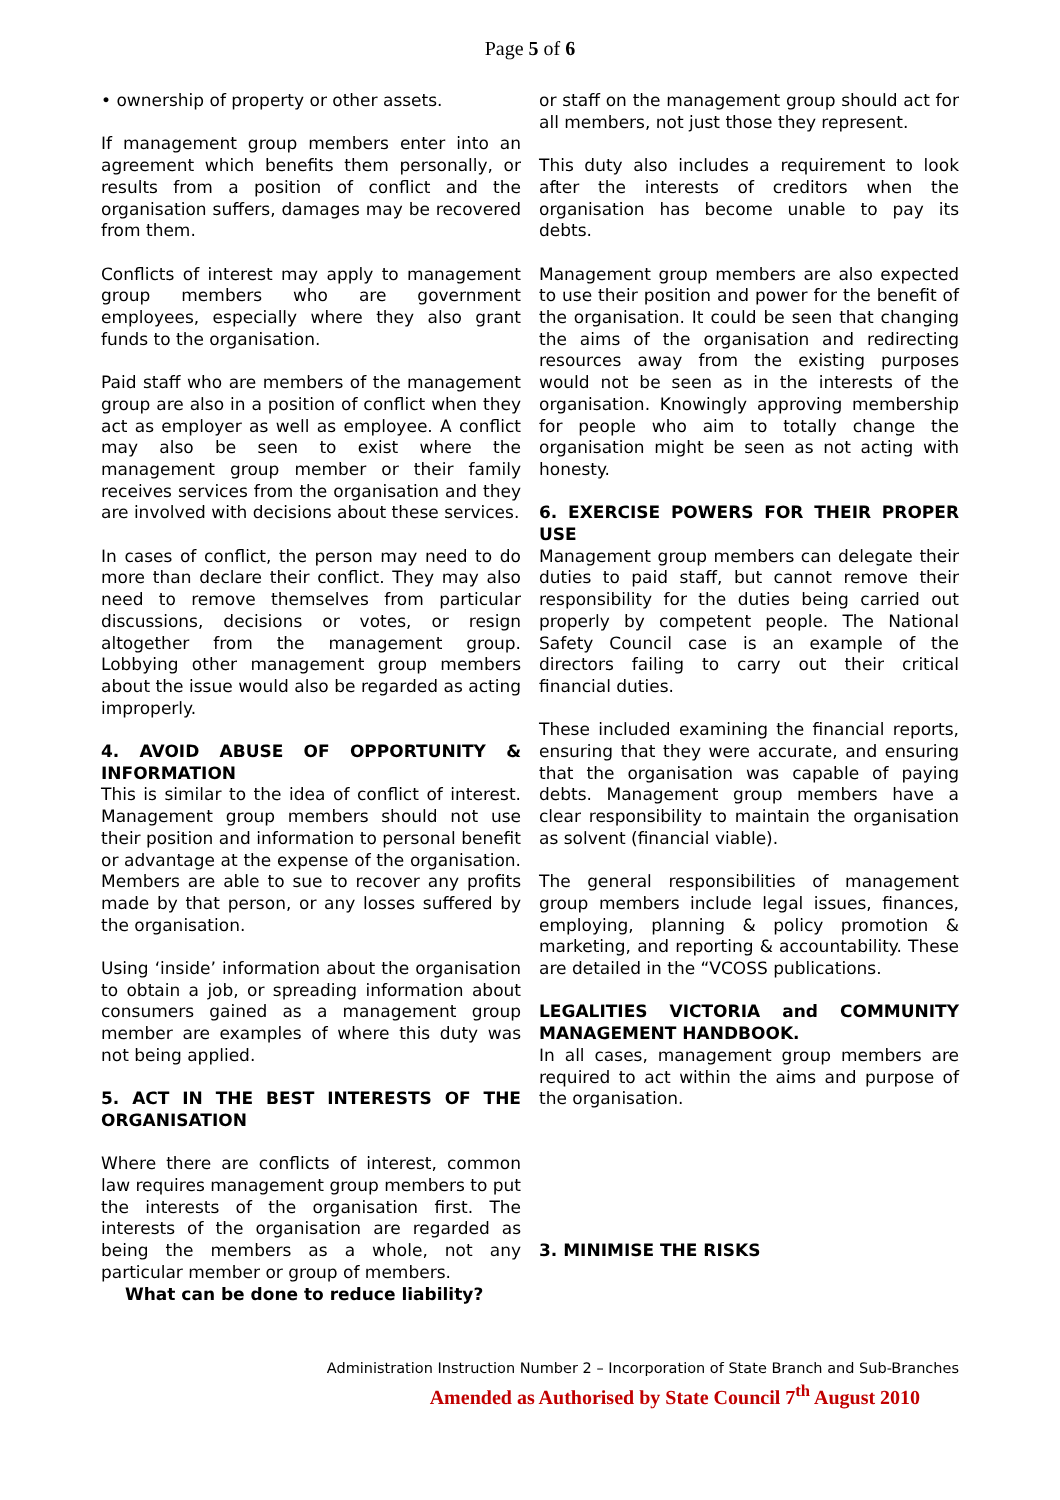Page 5 of 6
• ownership of property or other assets.
If management group members enter into an agreement which benefits them personally, or results from a position of conflict and the organisation suffers, damages may be recovered from them.
Conflicts of interest may apply to management group members who are government employees, especially where they also grant funds to the organisation.
Paid staff who are members of the management group are also in a position of conflict when they act as employer as well as employee. A conflict may also be seen to exist where the management group member or their family receives services from the organisation and they are involved with decisions about these services.
In cases of conflict, the person may need to do more than declare their conflict. They may also need to remove themselves from particular discussions, decisions or votes, or resign altogether from the management group. Lobbying other management group members about the issue would also be regarded as acting improperly.
4. AVOID ABUSE OF OPPORTUNITY & INFORMATION
This is similar to the idea of conflict of interest. Management group members should not use their position and information to personal benefit or advantage at the expense of the organisation. Members are able to sue to recover any profits made by that person, or any losses suffered by the organisation.
Using ‘inside’ information about the organisation to obtain a job, or spreading information about consumers gained as a management group member are examples of where this duty was not being applied.
5. ACT IN THE BEST INTERESTS OF THE ORGANISATION
Where there are conflicts of interest, common law requires management group members to put the interests of the organisation first. The interests of the organisation are regarded as being the members as a whole, not any particular member or group of members.
What can be done to reduce liability?
or staff on the management group should act for all members, not just those they represent.
This duty also includes a requirement to look after the interests of creditors when the organisation has become unable to pay its debts.
Management group members are also expected to use their position and power for the benefit of the organisation. It could be seen that changing the aims of the organisation and redirecting resources away from the existing purposes would not be seen as in the interests of the organisation. Knowingly approving membership for people who aim to totally change the organisation might be seen as not acting with honesty.
6. EXERCISE POWERS FOR THEIR PROPER USE
Management group members can delegate their duties to paid staff, but cannot remove their responsibility for the duties being carried out properly by competent people. The National Safety Council case is an example of the directors failing to carry out their critical financial duties.
These included examining the financial reports, ensuring that they were accurate, and ensuring that the organisation was capable of paying debts. Management group members have a clear responsibility to maintain the organisation as solvent (financial viable).
The general responsibilities of management group members include legal issues, finances, employing, planning & policy promotion & marketing, and reporting & accountability. These are detailed in the “VCOSS publications.
LEGALITIES VICTORIA and COMMUNITY MANAGEMENT HANDBOOK.
In all cases, management group members are required to act within the aims and purpose of the organisation.
3. MINIMISE THE RISKS
Administration Instruction Number 2 – Incorporation of State Branch and Sub-Branches
Amended as Authorised by State Council 7<sup>th</sup> August 2010